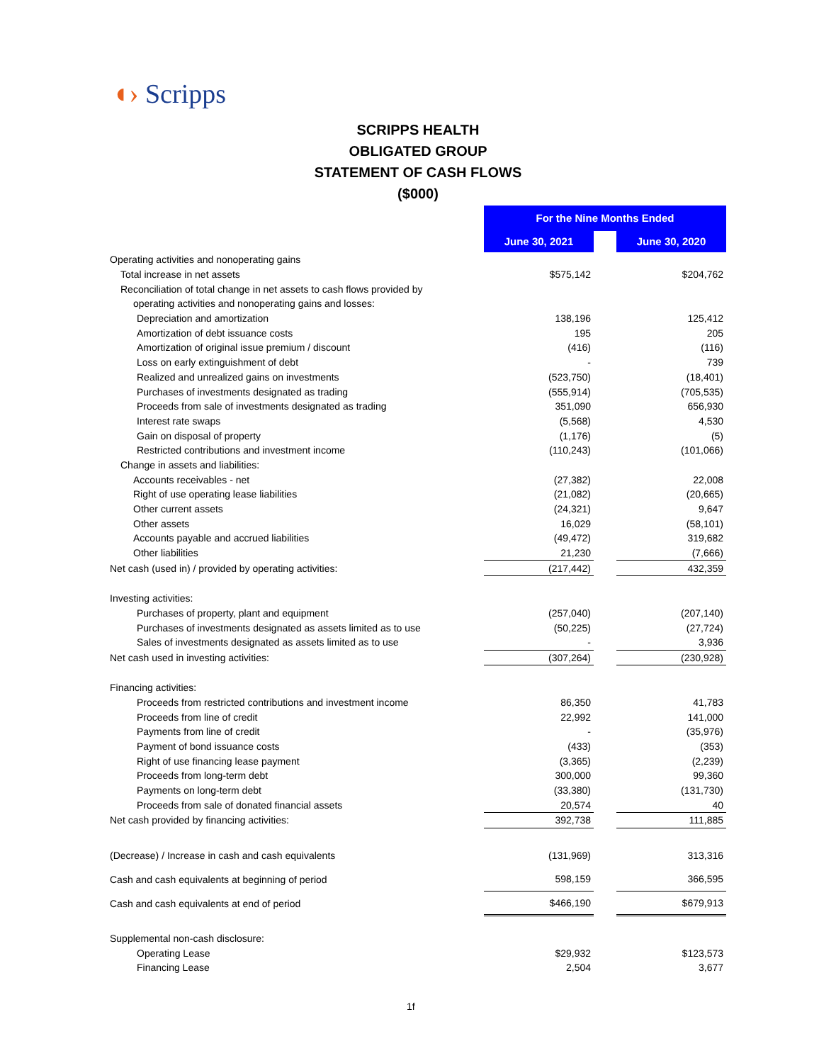◖› Scripps
SCRIPPS HEALTH
OBLIGATED GROUP
STATEMENT OF CASH FLOWS
($000)
| | For the Nine Months Ended | | |
| | June 30, 2021 | | June 30, 2020 |
| Operating activities and nonoperating gains | | | |
| Total increase in net assets | $575,142 | | $204,762 |
| Reconciliation of total change in net assets to cash flows provided by | | | |
| operating activities and nonoperating gains and losses: | | | |
| Depreciation and amortization | 138,196 | | 125,412 |
| Amortization of debt issuance costs | 195 | | 205 |
| Amortization of original issue premium / discount | (416) | | (116) |
| Loss on early extinguishment of debt | - | | 739 |
| Realized and unrealized gains on investments | (523,750) | | (18,401) |
| Purchases of investments designated as trading | (555,914) | | (705,535) |
| Proceeds from sale of investments designated as trading | 351,090 | | 656,930 |
| Interest rate swaps | (5,568) | | 4,530 |
| Gain on disposal of property | (1,176) | | (5) |
| Restricted contributions and investment income | (110,243) | | (101,066) |
| Change in assets and liabilities: | | | |
| Accounts receivables - net | (27,382) | | 22,008 |
| Right of use operating lease liabilities | (21,082) | | (20,665) |
| Other current assets | (24,321) | | 9,647 |
| Other assets | 16,029 | | (58,101) |
| Accounts payable and accrued liabilities | (49,472) | | 319,682 |
| Other liabilities | 21,230 | | (7,666) |
| Net cash (used in) / provided by operating activities: | (217,442) | | 432,359 |
| Investing activities: | | | |
| Purchases of property, plant and equipment | (257,040) | | (207,140) |
| Purchases of investments designated as assets limited as to use | (50,225) | | (27,724) |
| Sales of investments designated as assets limited as to use | - | | 3,936 |
| Net cash used in investing activities: | (307,264) | | (230,928) |
| Financing activities: | | | |
| Proceeds from restricted contributions and investment income | 86,350 | | 41,783 |
| Proceeds from line of credit | 22,992 | | 141,000 |
| Payments from line of credit | - | | (35,976) |
| Payment of bond issuance costs | (433) | | (353) |
| Right of use financing lease payment | (3,365) | | (2,239) |
| Proceeds from long-term debt | 300,000 | | 99,360 |
| Payments on long-term debt | (33,380) | | (131,730) |
| Proceeds from sale of donated financial assets | 20,574 | | 40 |
| Net cash provided by financing activities: | 392,738 | | 111,885 |
| (Decrease) / Increase in cash and cash equivalents | (131,969) | | 313,316 |
| Cash and cash equivalents at beginning of period | 598,159 | | 366,595 |
| Cash and cash equivalents at end of period | $466,190 | | $679,913 |
| Supplemental non-cash disclosure: | | | |
| Operating Lease | $29,932 | | $123,573 |
| Financing Lease | 2,504 | | 3,677 |
1f